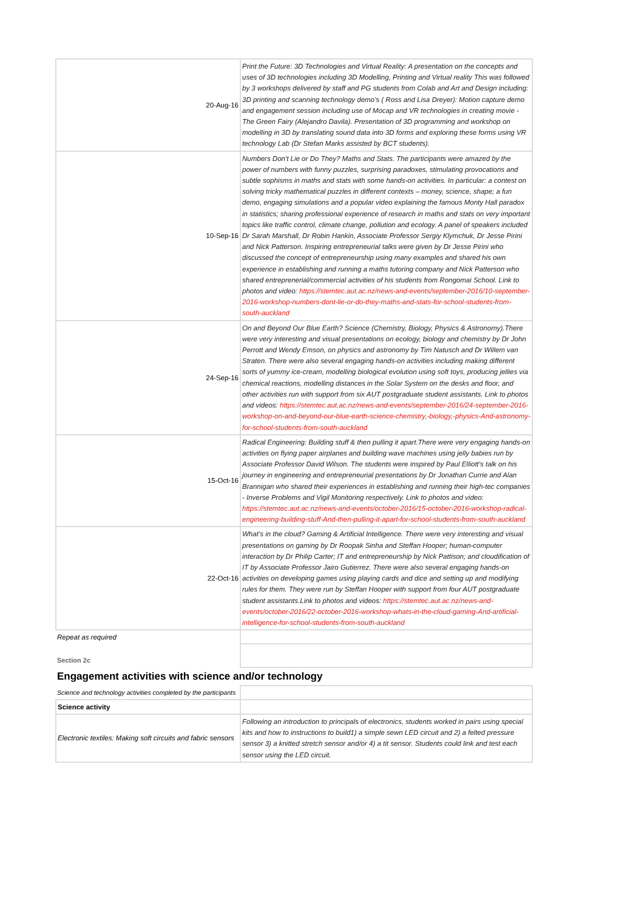| 20-Aug-16 | Print the Future: 3D Technologies and Virtual Reality: A presentation on the concepts and uses of 3D technologies including 3D Modelling, Printing and Virtual reality This was followed by 3 workshops delivered by staff and PG students from Colab and Art and Design including: 3D printing and scanning technology demo’s ( Ross and Lisa Dreyer): Motion capture demo and engagement session including use of Mocap and VR technologies in creating movie - The Green Fairy (Alejandro Davila). Presentation of 3D programming and workshop on modelling in 3D by translating sound data into 3D forms and exploring these forms using VR technology Lab (Dr Stefan Marks assisted by BCT students). |
| 10-Sep-16 | Numbers Don't Lie or Do They? Maths and Stats. The participants were amazed by the power of numbers with funny puzzles, surprising paradoxes, stimulating provocations and subtle sophisms in maths and stats with some hands-on activities. In particular: a contest on solving tricky mathematical puzzles in different contexts – money, science, shape; a fun demo, engaging simulations and a popular video explaining the famous Monty Hall paradox in statistics; sharing professional experience of research in maths and stats on very important topics like traffic control, climate change, pollution and ecology. A panel of speakers included Dr Sarah Marshall, Dr Robin Hankin, Associate Professor Sergiy Klymchuk, Dr Jesse Pirini and Nick Patterson. Inspiring entrepreneurial talks were given by Dr Jesse Pirini who discussed the concept of entrepreneurship using many examples and shared his own experience in establishing and running a maths tutoring company and Nick Patterson who shared entreprenerial/commercial activities of his students from Rongomai School. Link to photos and video: https://stemtec.aut.ac.nz/news-and-events/september-2016/10-september-2016-workshop-numbers-dont-lie-or-do-they-maths-and-stats-for-school-students-from-south-auckland |
| 24-Sep-16 | On and Beyond Our Blue Earth? Science (Chemistry, Biology, Physics & Astronomy).There were very interesting and visual presentations on ecology, biology and chemistry by Dr John Perrott and Wendy Emson, on physics and astronomy by Tim Natusch and Dr Willem van Straten. There were also several engaging hands-on activities including making different sorts of yummy ice-cream, modelling biological evolution using soft toys, producing jellies via chemical reactions, modelling distances in the Solar System on the desks and floor, and other activities run with support from six AUT postgraduate student assistants. Link to photos and videos: https://stemtec.aut.ac.nz/news-and-events/september-2016/24-september-2016-workshop-on-and-beyond-our-blue-earth-science-chemistry,-biology,-physics-And-astronomy-for-school-students-from-south-auckland |
| 15-Oct-16 | Radical Engineering: Building stuff & then pulling it apart.There were very engaging hands-on activities on flying paper airplanes and building wave machines using jelly babies run by Associate Professor David Wilson. The students were inspired by Paul Elliott's talk on his journey in engineering and entrepreneurial presentations by Dr Jonathan Currie and Alan Brannigan who shared their experiences in establishing and running their high-tec companies - Inverse Problems and Vigil Monitoring respectively. Link to photos and video: https://stemtec.aut.ac.nz/news-and-events/october-2016/15-october-2016-workshop-radical-engineering-building-stuff-And-then-pulling-it-apart-for-school-students-from-south-auckland |
| 22-Oct-16 | What’s in the cloud? Gaming & Artificial Intelligence. There were very interesting and visual presentations on gaming by Dr Roopak Sinha and Steffan Hooper; human-computer interaction by Dr Philip Carter; IT and entrepreneurship by Nick Pattison; and cloudification of IT by Associate Professor Jairo Gutierrez. There were also several engaging hands-on activities on developing games using playing cards and dice and setting up and modifying rules for them. They were run by Steffan Hooper with support from four AUT postgraduate student assistants.Link to photos and videos: https://stemtec.aut.ac.nz/news-and-events/october-2016/22-october-2016-workshop-whats-in-the-cloud-gaming-And-artificial-intelligence-for-school-students-from-south-auckland |
| Repeat as required | |
| Section 2c | |
| Engagement activities with science and/or technology | |
| Science and technology activities completed by the participants | |
| Science activity | |
| Electronic textiles: Making soft circuits and fabric sensors | Following an introduction to principals of electronics, students worked in pairs using special kits and how to instructions to build1) a simple sewn LED circuit and 2) a felted pressure sensor 3) a knitted stretch sensor and/or 4) a tit sensor. Students could link and test each sensor using the LED circuit. |